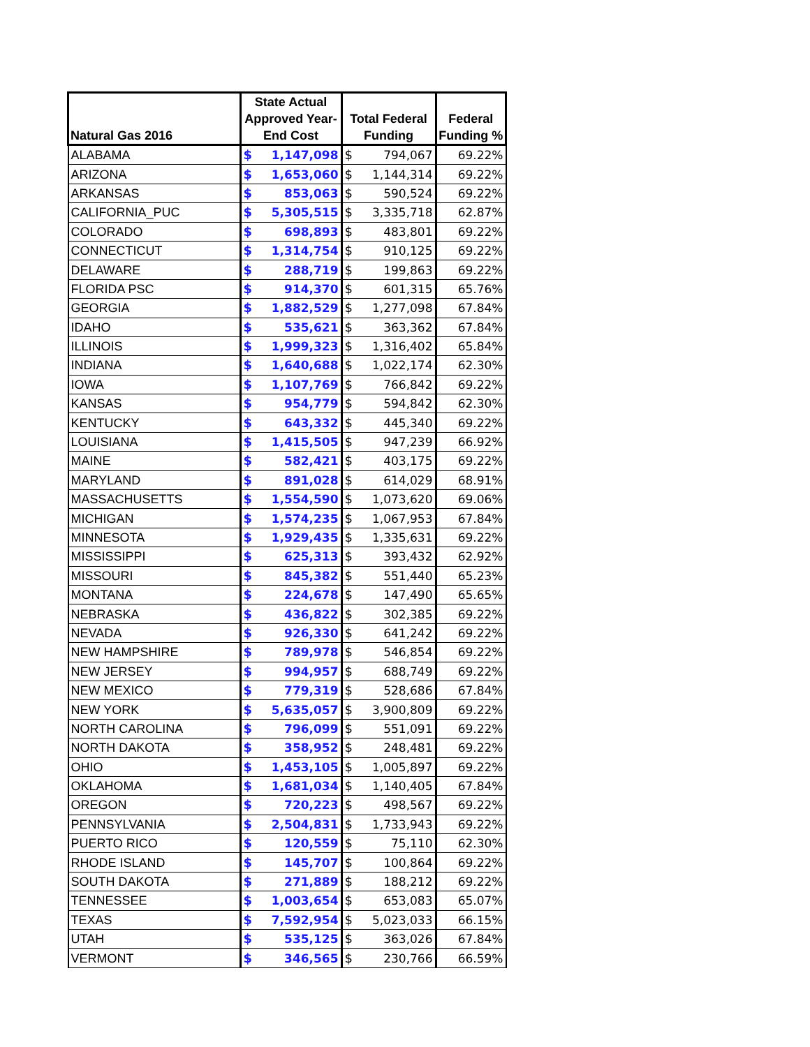| Natural Gas 2016 | State Actual Approved Year-End Cost | | Total Federal Funding | | Federal Funding % |
| --- | --- | --- | --- | --- | --- |
| ALABAMA | $ | 1,147,098 | $ | 794,067 | 69.22% |
| ARIZONA | $ | 1,653,060 | $ | 1,144,314 | 69.22% |
| ARKANSAS | $ | 853,063 | $ | 590,524 | 69.22% |
| CALIFORNIA_PUC | $ | 5,305,515 | $ | 3,335,718 | 62.87% |
| COLORADO | $ | 698,893 | $ | 483,801 | 69.22% |
| CONNECTICUT | $ | 1,314,754 | $ | 910,125 | 69.22% |
| DELAWARE | $ | 288,719 | $ | 199,863 | 69.22% |
| FLORIDA PSC | $ | 914,370 | $ | 601,315 | 65.76% |
| GEORGIA | $ | 1,882,529 | $ | 1,277,098 | 67.84% |
| IDAHO | $ | 535,621 | $ | 363,362 | 67.84% |
| ILLINOIS | $ | 1,999,323 | $ | 1,316,402 | 65.84% |
| INDIANA | $ | 1,640,688 | $ | 1,022,174 | 62.30% |
| IOWA | $ | 1,107,769 | $ | 766,842 | 69.22% |
| KANSAS | $ | 954,779 | $ | 594,842 | 62.30% |
| KENTUCKY | $ | 643,332 | $ | 445,340 | 69.22% |
| LOUISIANA | $ | 1,415,505 | $ | 947,239 | 66.92% |
| MAINE | $ | 582,421 | $ | 403,175 | 69.22% |
| MARYLAND | $ | 891,028 | $ | 614,029 | 68.91% |
| MASSACHUSETTS | $ | 1,554,590 | $ | 1,073,620 | 69.06% |
| MICHIGAN | $ | 1,574,235 | $ | 1,067,953 | 67.84% |
| MINNESOTA | $ | 1,929,435 | $ | 1,335,631 | 69.22% |
| MISSISSIPPI | $ | 625,313 | $ | 393,432 | 62.92% |
| MISSOURI | $ | 845,382 | $ | 551,440 | 65.23% |
| MONTANA | $ | 224,678 | $ | 147,490 | 65.65% |
| NEBRASKA | $ | 436,822 | $ | 302,385 | 69.22% |
| NEVADA | $ | 926,330 | $ | 641,242 | 69.22% |
| NEW HAMPSHIRE | $ | 789,978 | $ | 546,854 | 69.22% |
| NEW JERSEY | $ | 994,957 | $ | 688,749 | 69.22% |
| NEW MEXICO | $ | 779,319 | $ | 528,686 | 67.84% |
| NEW YORK | $ | 5,635,057 | $ | 3,900,809 | 69.22% |
| NORTH CAROLINA | $ | 796,099 | $ | 551,091 | 69.22% |
| NORTH DAKOTA | $ | 358,952 | $ | 248,481 | 69.22% |
| OHIO | $ | 1,453,105 | $ | 1,005,897 | 69.22% |
| OKLAHOMA | $ | 1,681,034 | $ | 1,140,405 | 67.84% |
| OREGON | $ | 720,223 | $ | 498,567 | 69.22% |
| PENNSYLVANIA | $ | 2,504,831 | $ | 1,733,943 | 69.22% |
| PUERTO RICO | $ | 120,559 | $ | 75,110 | 62.30% |
| RHODE ISLAND | $ | 145,707 | $ | 100,864 | 69.22% |
| SOUTH DAKOTA | $ | 271,889 | $ | 188,212 | 69.22% |
| TENNESSEE | $ | 1,003,654 | $ | 653,083 | 65.07% |
| TEXAS | $ | 7,592,954 | $ | 5,023,033 | 66.15% |
| UTAH | $ | 535,125 | $ | 363,026 | 67.84% |
| VERMONT | $ | 346,565 | $ | 230,766 | 66.59% |